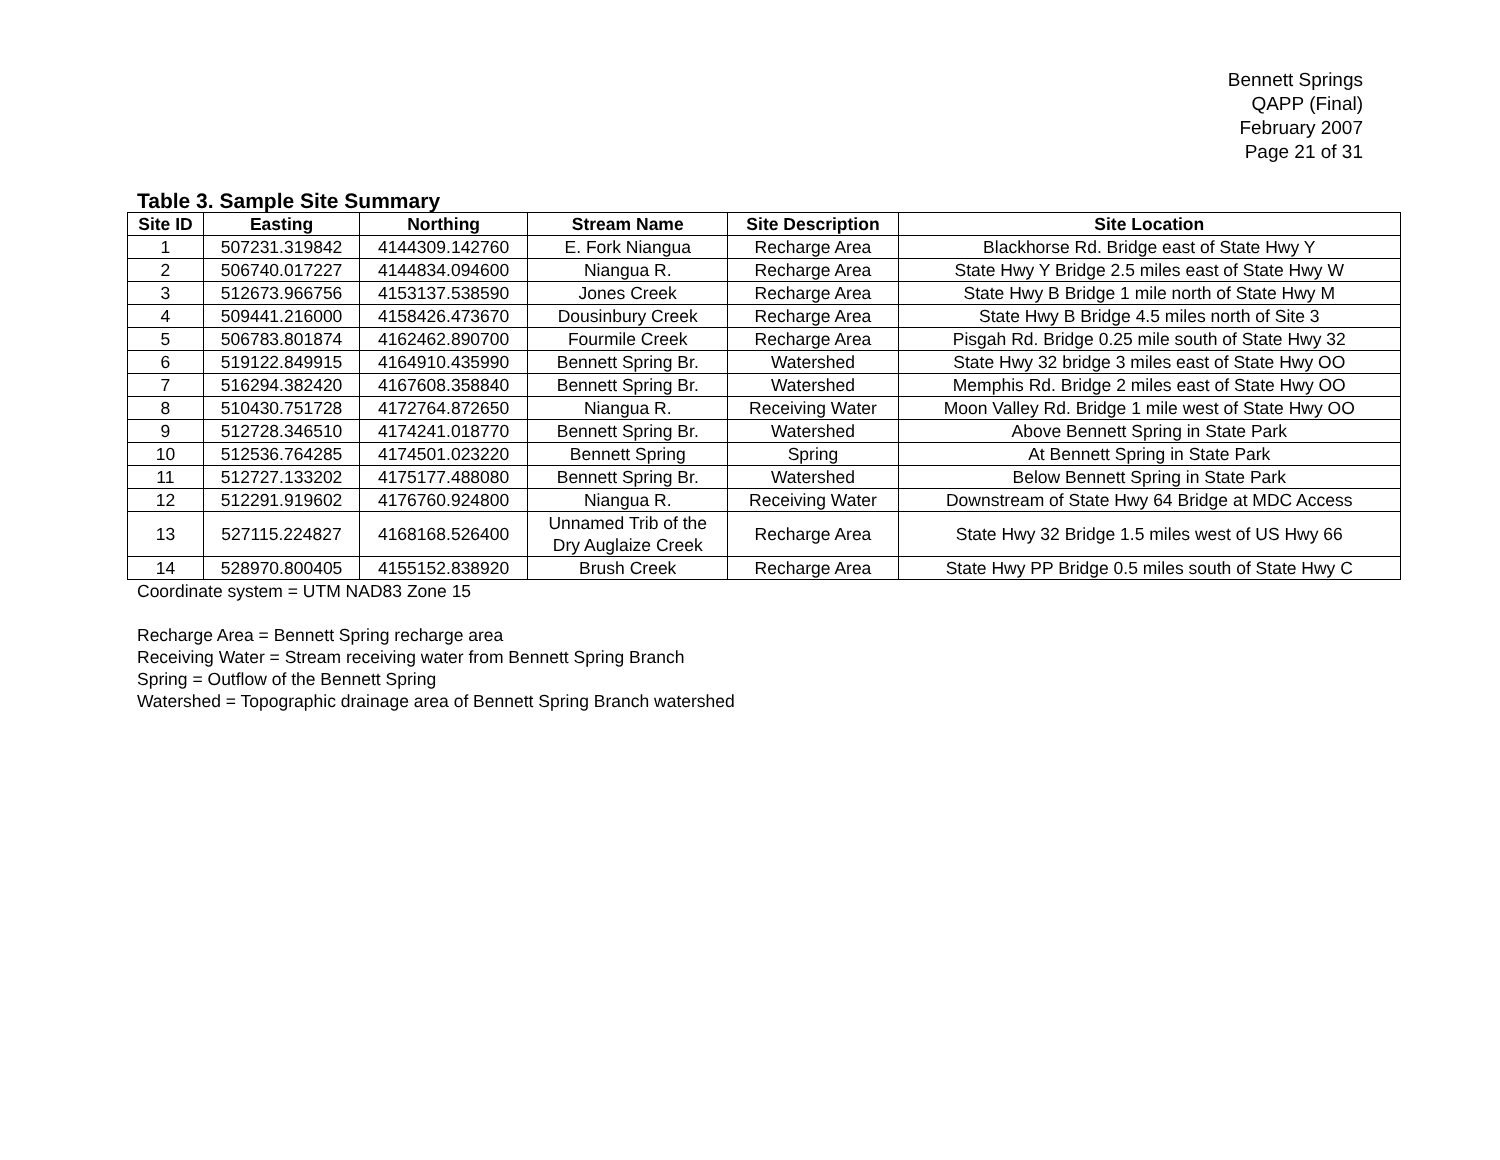Bennett Springs
QAPP (Final)
February 2007
Page 21 of 31
Table 3. Sample Site Summary
| Site ID | Easting | Northing | Stream Name | Site Description | Site Location |
| --- | --- | --- | --- | --- | --- |
| 1 | 507231.319842 | 4144309.142760 | E. Fork Niangua | Recharge Area | Blackhorse Rd. Bridge east of State Hwy Y |
| 2 | 506740.017227 | 4144834.094600 | Niangua R. | Recharge Area | State Hwy Y Bridge 2.5 miles east of State Hwy W |
| 3 | 512673.966756 | 4153137.538590 | Jones Creek | Recharge Area | State Hwy B Bridge 1 mile north of State Hwy M |
| 4 | 509441.216000 | 4158426.473670 | Dousinbury Creek | Recharge Area | State Hwy B Bridge 4.5 miles north of Site 3 |
| 5 | 506783.801874 | 4162462.890700 | Fourmile Creek | Recharge Area | Pisgah Rd. Bridge 0.25 mile south of State Hwy 32 |
| 6 | 519122.849915 | 4164910.435990 | Bennett Spring Br. | Watershed | State Hwy 32 bridge 3 miles east of State Hwy OO |
| 7 | 516294.382420 | 4167608.358840 | Bennett Spring Br. | Watershed | Memphis Rd. Bridge 2 miles east of State Hwy OO |
| 8 | 510430.751728 | 4172764.872650 | Niangua R. | Receiving Water | Moon Valley Rd. Bridge 1 mile west of State Hwy OO |
| 9 | 512728.346510 | 4174241.018770 | Bennett Spring Br. | Watershed | Above Bennett Spring in State Park |
| 10 | 512536.764285 | 4174501.023220 | Bennett Spring | Spring | At Bennett Spring in State Park |
| 11 | 512727.133202 | 4175177.488080 | Bennett Spring Br. | Watershed | Below Bennett Spring in State Park |
| 12 | 512291.919602 | 4176760.924800 | Niangua R. | Receiving Water | Downstream of State Hwy 64 Bridge at MDC Access |
| 13 | 527115.224827 | 4168168.526400 | Unnamed Trib of the Dry Auglaize Creek | Recharge Area | State Hwy 32 Bridge 1.5 miles west of US Hwy 66 |
| 14 | 528970.800405 | 4155152.838920 | Brush Creek | Recharge Area | State Hwy PP Bridge 0.5 miles south of State Hwy C |
Coordinate system = UTM NAD83 Zone 15
Recharge Area = Bennett Spring recharge area
Receiving Water = Stream receiving water from Bennett Spring Branch
Spring = Outflow of the Bennett Spring
Watershed = Topographic drainage area of Bennett Spring Branch watershed